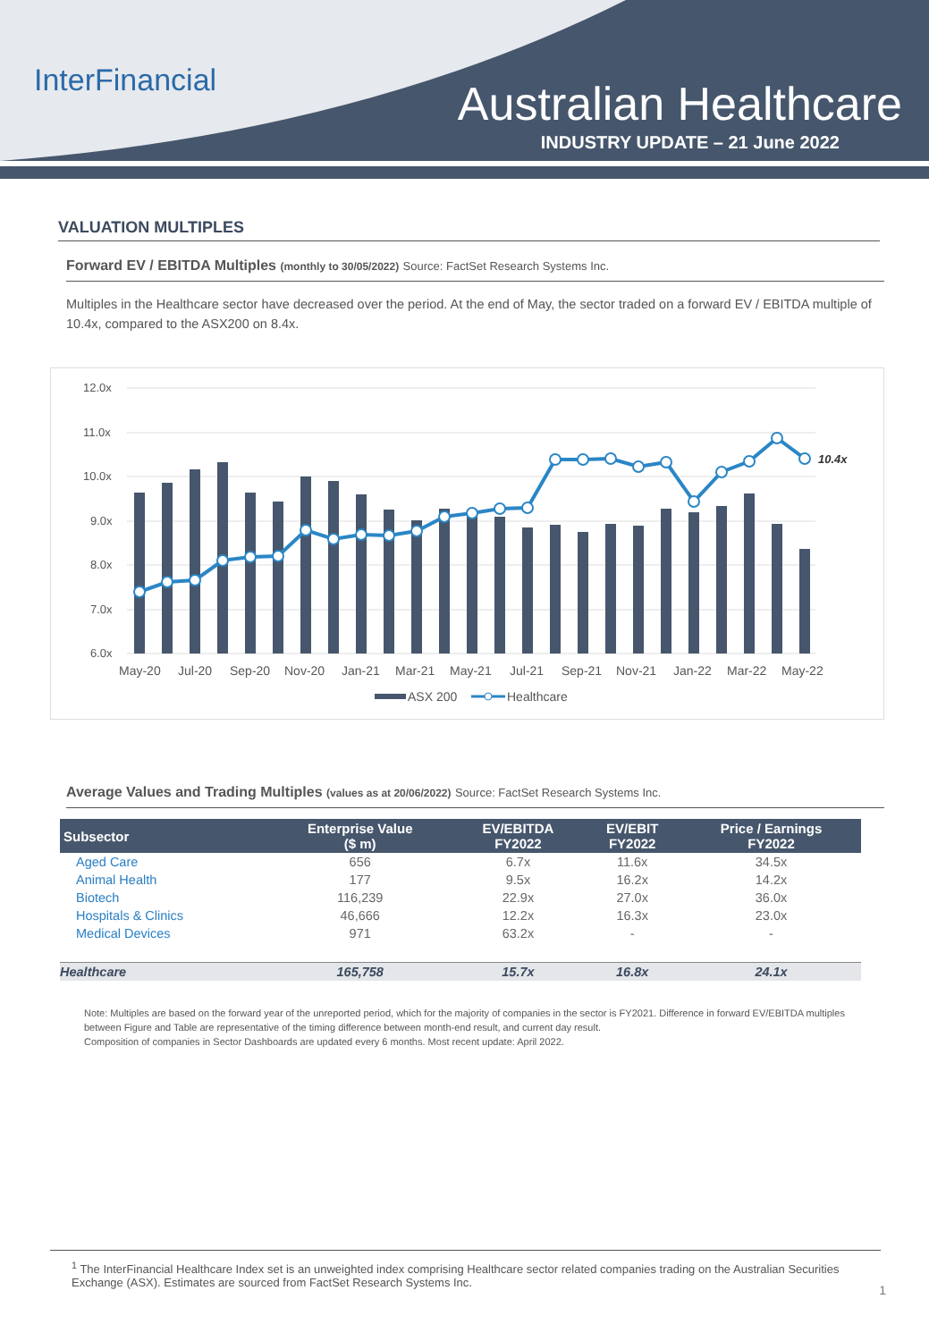InterFinancial Australian Healthcare
INDUSTRY UPDATE – 21 June 2022
VALUATION MULTIPLES
Forward EV / EBITDA Multiples (monthly to 30/05/2022) Source: FactSet Research Systems Inc.
Multiples in the Healthcare sector have decreased over the period. At the end of May, the sector traded on a forward EV / EBITDA multiple of 10.4x, compared to the ASX200 on 8.4x.
12.0x
11.0x
10.0x
9.0x
8.0x
7.0x
6.0x
10.4x
May-20
Jul-20
Sep-20
Nov-20
Jan-21
Mar-21
May-21
Jul-21
Sep-21
Nov-21
Jan-22
Mar-22
May-22
ASX 200
Healthcare
Average Values and Trading Multiples (values as at 20/06/2022) Source: FactSet Research Systems Inc.
| Subsector | Enterprise Value ($ m) | EV/EBITDA FY2022 | EV/EBIT FY2022 | Price / Earnings FY2022 |
| --- | --- | --- | --- | --- |
| Aged Care | 656 | 6.7x | 11.6x | 34.5x |
| Animal Health | 177 | 9.5x | 16.2x | 14.2x |
| Biotech | 116,239 | 22.9x | 27.0x | 36.0x |
| Hospitals & Clinics | 46,666 | 12.2x | 16.3x | 23.0x |
| Medical Devices | 971 | 63.2x | - | - |
| Healthcare | 165,758 | 15.7x | 16.8x | 24.1x |
Note: Multiples are based on the forward year of the unreported period, which for the majority of companies in the sector is FY2021. Difference in forward EV/EBITDA multiples between Figure and Table are representative of the timing difference between month-end result, and current day result.
Composition of companies in Sector Dashboards are updated every 6 months. Most recent update: April 2022.
<sup>1</sup> The InterFinancial Healthcare Index set is an unweighted index comprising Healthcare sector related companies trading on the Australian Securities Exchange (ASX). Estimates are sourced from FactSet Research Systems Inc.
1